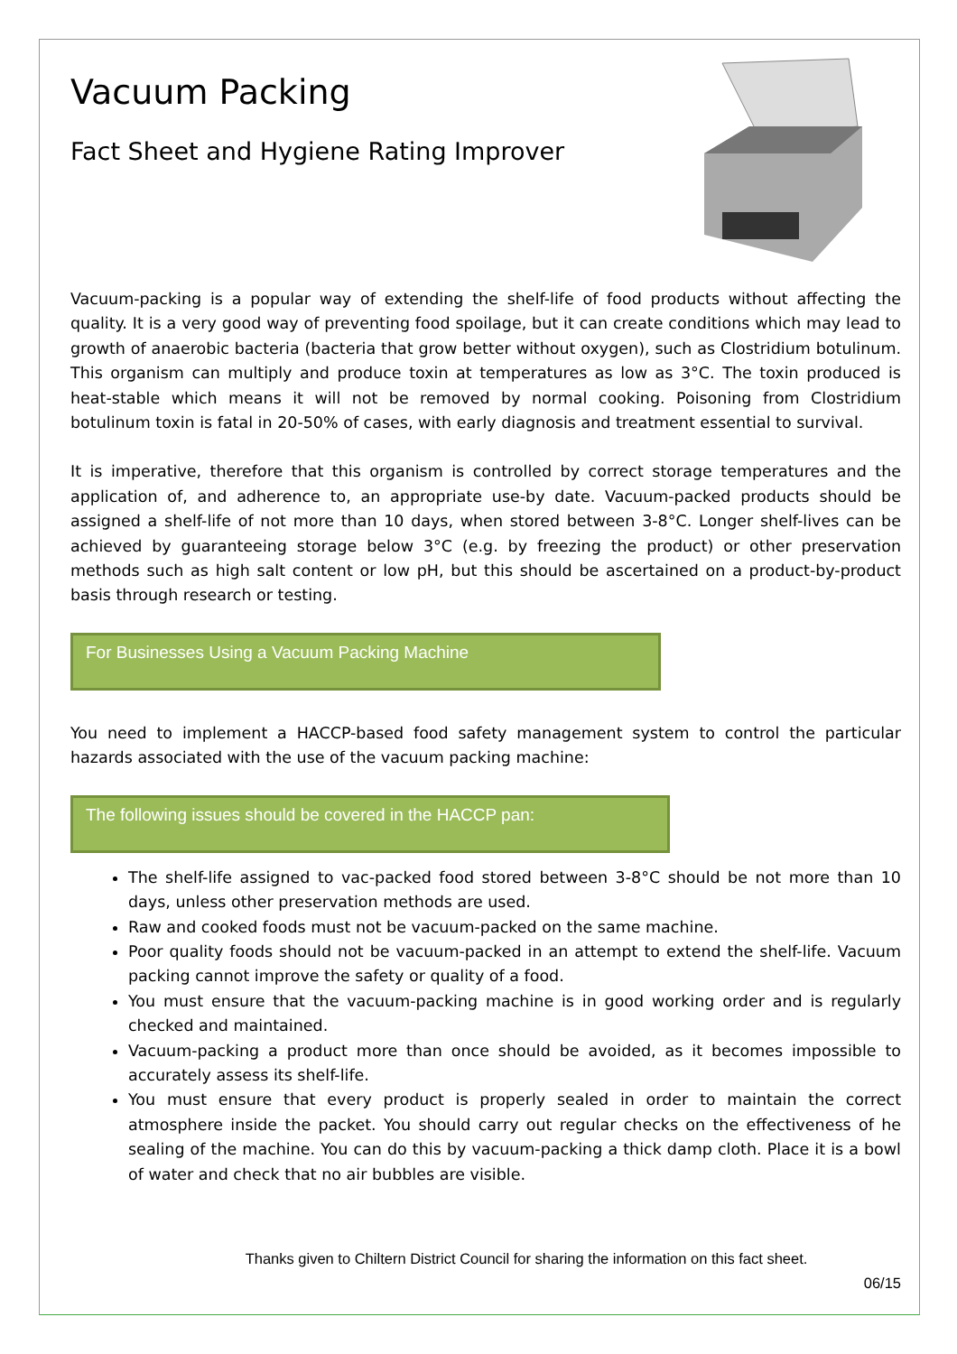Vacuum Packing
Fact Sheet and Hygiene Rating Improver
Vacuum-packing is a popular way of extending the shelf-life of food products without affecting the quality. It is a very good way of preventing food spoilage, but it can create conditions which may lead to growth of anaerobic bacteria (bacteria that grow better without oxygen), such as Clostridium botulinum. This organism can multiply and produce toxin at temperatures as low as 3°C. The toxin produced is heat-stable which means it will not be removed by normal cooking. Poisoning from Clostridium botulinum toxin is fatal in 20-50% of cases, with early diagnosis and treatment essential to survival.
It is imperative, therefore that this organism is controlled by correct storage temperatures and the application of, and adherence to, an appropriate use-by date. Vacuum-packed products should be assigned a shelf-life of not more than 10 days, when stored between 3-8°C. Longer shelf-lives can be achieved by guaranteeing storage below 3°C (e.g. by freezing the product) or other preservation methods such as high salt content or low pH, but this should be ascertained on a product-by-product basis through research or testing.
For Businesses Using a Vacuum Packing Machine
You need to implement a HACCP-based food safety management system to control the particular hazards associated with the use of the vacuum packing machine:
The following issues should be covered in the HACCP pan:
The shelf-life assigned to vac-packed food stored between 3-8°C should be not more than 10 days, unless other preservation methods are used.
Raw and cooked foods must not be vacuum-packed on the same machine.
Poor quality foods should not be vacuum-packed in an attempt to extend the shelf-life. Vacuum packing cannot improve the safety or quality of a food.
You must ensure that the vacuum-packing machine is in good working order and is regularly checked and maintained.
Vacuum-packing a product more than once should be avoided, as it becomes impossible to accurately assess its shelf-life.
You must ensure that every product is properly sealed in order to maintain the correct atmosphere inside the packet. You should carry out regular checks on the effectiveness of he sealing of the machine. You can do this by vacuum-packing a thick damp cloth. Place it is a bowl of water and check that no air bubbles are visible.
Thanks given to Chiltern District Council for sharing the information on this fact sheet.
06/15